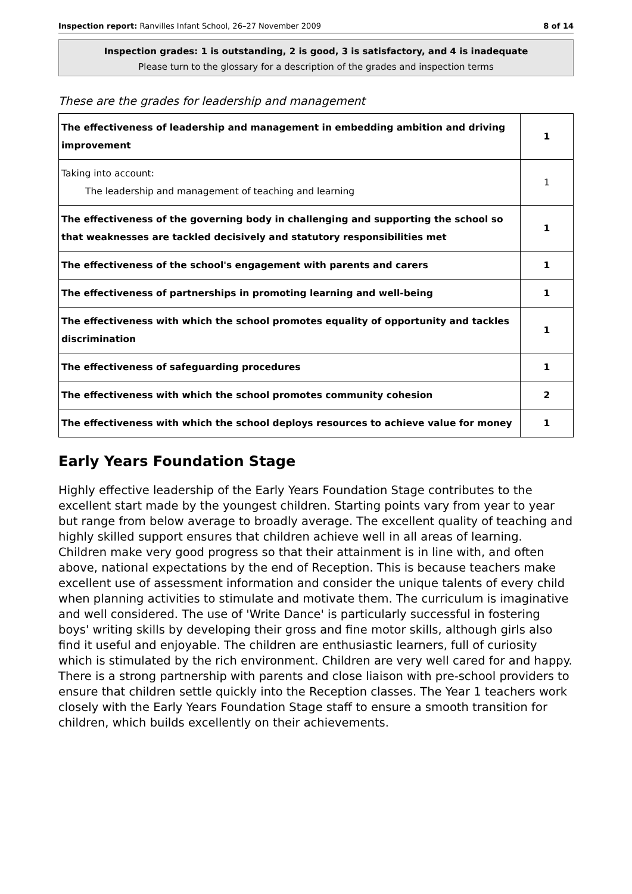Inspection report: Ranvilles Infant School, 26–27 November 2009 8 of 14
Inspection grades: 1 is outstanding, 2 is good, 3 is satisfactory, and 4 is inadequate
Please turn to the glossary for a description of the grades and inspection terms
These are the grades for leadership and management
| The effectiveness of leadership and management in embedding ambition and driving improvement | 1 |
| Taking into account: The leadership and management of teaching and learning | 1 |
| The effectiveness of the governing body in challenging and supporting the school so that weaknesses are tackled decisively and statutory responsibilities met | 1 |
| The effectiveness of the school's engagement with parents and carers | 1 |
| The effectiveness of partnerships in promoting learning and well-being | 1 |
| The effectiveness with which the school promotes equality of opportunity and tackles discrimination | 1 |
| The effectiveness of safeguarding procedures | 1 |
| The effectiveness with which the school promotes community cohesion | 2 |
| The effectiveness with which the school deploys resources to achieve value for money | 1 |
Early Years Foundation Stage
Highly effective leadership of the Early Years Foundation Stage contributes to the excellent start made by the youngest children. Starting points vary from year to year but range from below average to broadly average. The excellent quality of teaching and highly skilled support ensures that children achieve well in all areas of learning. Children make very good progress so that their attainment is in line with, and often above, national expectations by the end of Reception. This is because teachers make excellent use of assessment information and consider the unique talents of every child when planning activities to stimulate and motivate them. The curriculum is imaginative and well considered. The use of 'Write Dance' is particularly successful in fostering boys' writing skills by developing their gross and fine motor skills, although girls also find it useful and enjoyable. The children are enthusiastic learners, full of curiosity which is stimulated by the rich environment. Children are very well cared for and happy. There is a strong partnership with parents and close liaison with pre-school providers to ensure that children settle quickly into the Reception classes. The Year 1 teachers work closely with the Early Years Foundation Stage staff to ensure a smooth transition for children, which builds excellently on their achievements.